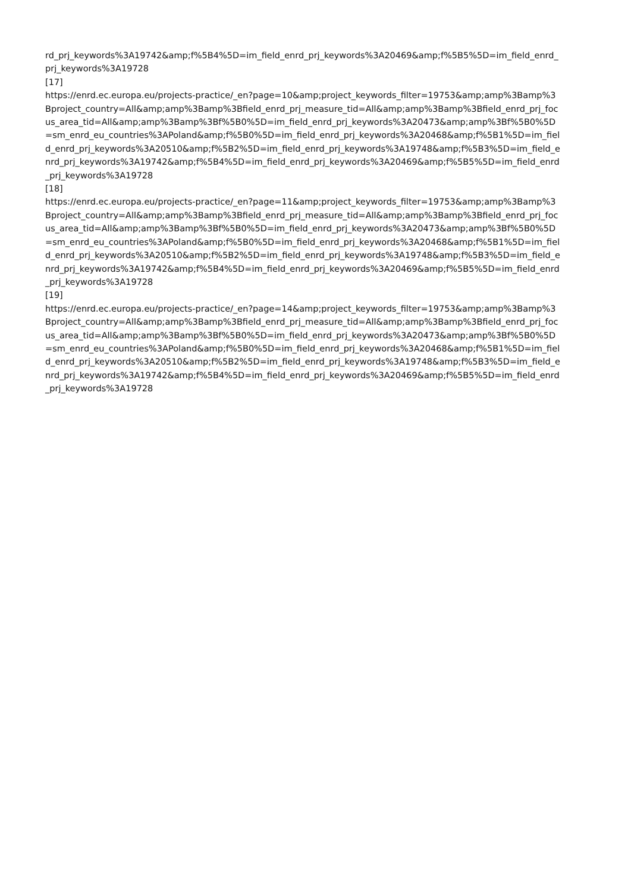rd_prj_keywords%3A19742&amp;f%5B4%5D=im_field_enrd_prj_keywords%3A20469&amp;f%5B5%5D=im_field_enrd_
prj_keywords%3A19728
[17]
https://enrd.ec.europa.eu/projects-practice/_en?page=10&amp;project_keywords_filter=19753&amp;amp%3Bamp%3
Bproject_country=All&amp;amp%3Bamp%3Bfield_enrd_prj_measure_tid=All&amp;amp%3Bamp%3Bfield_enrd_prj_foc
us_area_tid=All&amp;amp%3Bamp%3Bf%5B0%5D=im_field_enrd_prj_keywords%3A20473&amp;amp%3Bf%5B0%5D
=sm_enrd_eu_countries%3APoland&amp;f%5B0%5D=im_field_enrd_prj_keywords%3A20468&amp;f%5B1%5D=im_fiel
d_enrd_prj_keywords%3A20510&amp;f%5B2%5D=im_field_enrd_prj_keywords%3A19748&amp;f%5B3%5D=im_field_e
nrd_prj_keywords%3A19742&amp;f%5B4%5D=im_field_enrd_prj_keywords%3A20469&amp;f%5B5%5D=im_field_enrd
_prj_keywords%3A19728
[18]
https://enrd.ec.europa.eu/projects-practice/_en?page=11&amp;project_keywords_filter=19753&amp;amp%3Bamp%3
Bproject_country=All&amp;amp%3Bamp%3Bfield_enrd_prj_measure_tid=All&amp;amp%3Bamp%3Bfield_enrd_prj_foc
us_area_tid=All&amp;amp%3Bamp%3Bf%5B0%5D=im_field_enrd_prj_keywords%3A20473&amp;amp%3Bf%5B0%5D
=sm_enrd_eu_countries%3APoland&amp;f%5B0%5D=im_field_enrd_prj_keywords%3A20468&amp;f%5B1%5D=im_fiel
d_enrd_prj_keywords%3A20510&amp;f%5B2%5D=im_field_enrd_prj_keywords%3A19748&amp;f%5B3%5D=im_field_e
nrd_prj_keywords%3A19742&amp;f%5B4%5D=im_field_enrd_prj_keywords%3A20469&amp;f%5B5%5D=im_field_enrd
_prj_keywords%3A19728
[19]
https://enrd.ec.europa.eu/projects-practice/_en?page=14&amp;project_keywords_filter=19753&amp;amp%3Bamp%3
Bproject_country=All&amp;amp%3Bamp%3Bfield_enrd_prj_measure_tid=All&amp;amp%3Bamp%3Bfield_enrd_prj_foc
us_area_tid=All&amp;amp%3Bamp%3Bf%5B0%5D=im_field_enrd_prj_keywords%3A20473&amp;amp%3Bf%5B0%5D
=sm_enrd_eu_countries%3APoland&amp;f%5B0%5D=im_field_enrd_prj_keywords%3A20468&amp;f%5B1%5D=im_fiel
d_enrd_prj_keywords%3A20510&amp;f%5B2%5D=im_field_enrd_prj_keywords%3A19748&amp;f%5B3%5D=im_field_e
nrd_prj_keywords%3A19742&amp;f%5B4%5D=im_field_enrd_prj_keywords%3A20469&amp;f%5B5%5D=im_field_enrd
_prj_keywords%3A19728